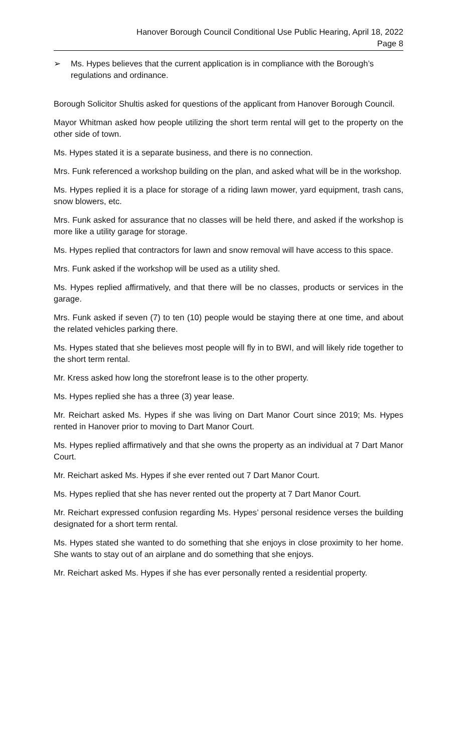Hanover Borough Council Conditional Use Public Hearing, April 18, 2022
Page 8
➢ Ms. Hypes believes that the current application is in compliance with the Borough’s regulations and ordinance.
Borough Solicitor Shultis asked for questions of the applicant from Hanover Borough Council.
Mayor Whitman asked how people utilizing the short term rental will get to the property on the other side of town.
Ms. Hypes stated it is a separate business, and there is no connection.
Mrs. Funk referenced a workshop building on the plan, and asked what will be in the workshop.
Ms. Hypes replied it is a place for storage of a riding lawn mower, yard equipment, trash cans, snow blowers, etc.
Mrs. Funk asked for assurance that no classes will be held there, and asked if the workshop is more like a utility garage for storage.
Ms. Hypes replied that contractors for lawn and snow removal will have access to this space.
Mrs. Funk asked if the workshop will be used as a utility shed.
Ms. Hypes replied affirmatively, and that there will be no classes, products or services in the garage.
Mrs. Funk asked if seven (7) to ten (10) people would be staying there at one time, and about the related vehicles parking there.
Ms. Hypes stated that she believes most people will fly in to BWI, and will likely ride together to the short term rental.
Mr. Kress asked how long the storefront lease is to the other property.
Ms. Hypes replied she has a three (3) year lease.
Mr. Reichart asked Ms. Hypes if she was living on Dart Manor Court since 2019; Ms. Hypes rented in Hanover prior to moving to Dart Manor Court.
Ms. Hypes replied affirmatively and that she owns the property as an individual at 7 Dart Manor Court.
Mr. Reichart asked Ms. Hypes if she ever rented out 7 Dart Manor Court.
Ms. Hypes replied that she has never rented out the property at 7 Dart Manor Court.
Mr. Reichart expressed confusion regarding Ms. Hypes’ personal residence verses the building designated for a short term rental.
Ms. Hypes stated she wanted to do something that she enjoys in close proximity to her home. She wants to stay out of an airplane and do something that she enjoys.
Mr. Reichart asked Ms. Hypes if she has ever personally rented a residential property.